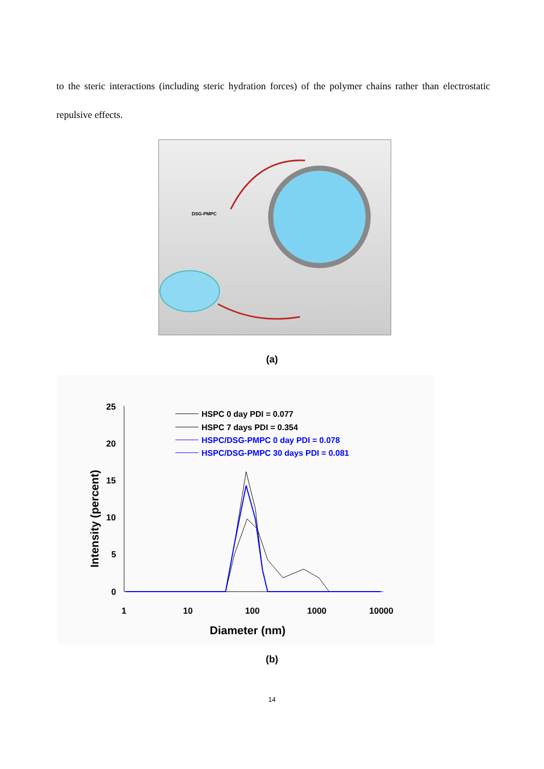to the steric interactions (including steric hydration forces) of the polymer chains rather than electrostatic repulsive effects.
DSG-PMPC
(a)
25
20
15
10
5
0
1
10
100
1000
10000
Diameter (nm)
Intensity (percent)
HSPC 0 day PDI = 0.077
HSPC 7 days PDI = 0.354
HSPC/DSG-PMPC 0 day PDI = 0.078
HSPC/DSG-PMPC 30 days PDI = 0.081
(b)
14